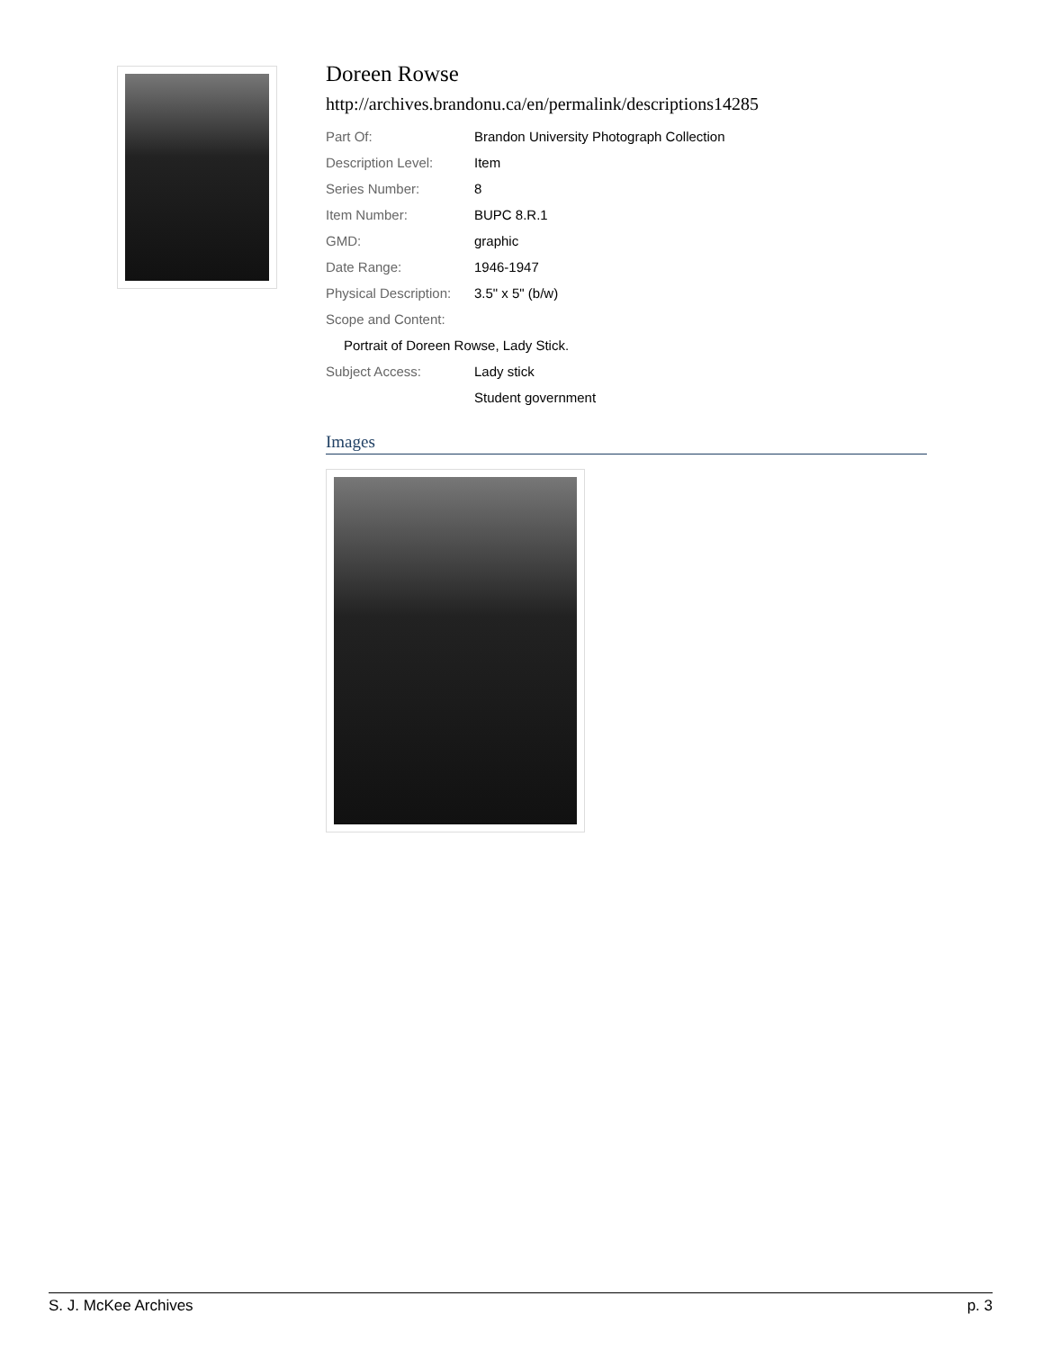Doreen Rowse
http://archives.brandonu.ca/en/permalink/descriptions14285
| Part Of: | Brandon University Photograph Collection |
| Description Level: | Item |
| Series Number: | 8 |
| Item Number: | BUPC 8.R.1 |
| GMD: | graphic |
| Date Range: | 1946-1947 |
| Physical Description: | 3.5" x 5" (b/w) |
| Scope and Content: | |
| Portrait of Doreen Rowse, Lady Stick. | |
| Subject Access: | Lady stick |
| | Student government |
Images
S. J. McKee Archives p. 3